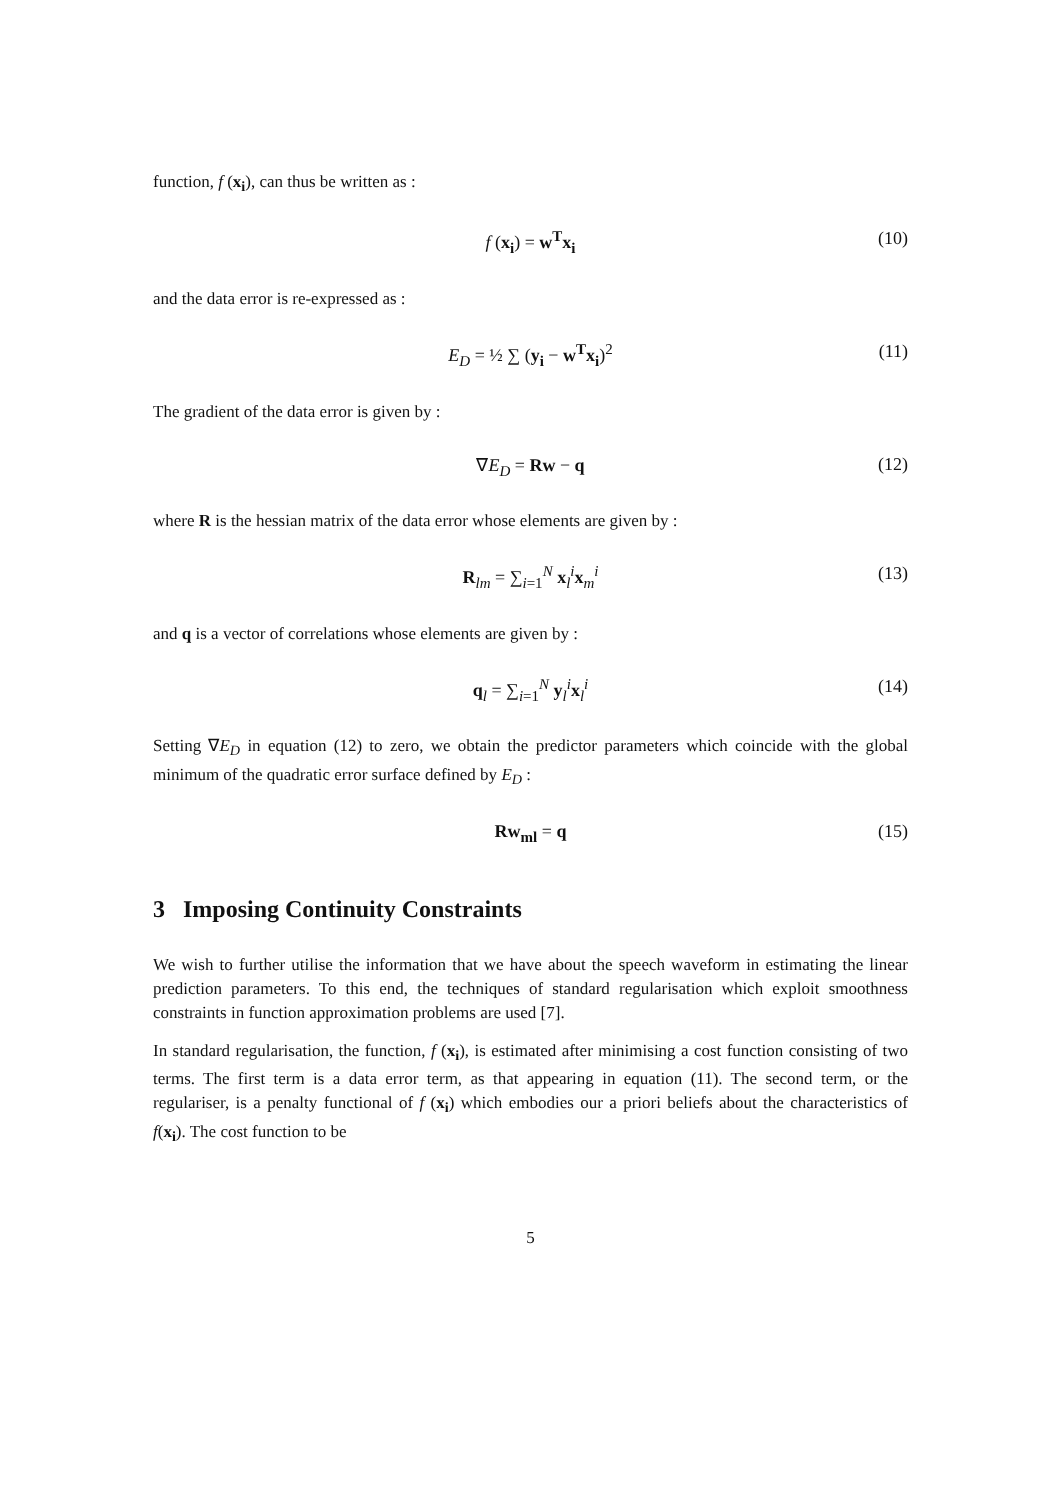function, f (x<sub>i</sub>), can thus be written as :
f (x<sub>i</sub>) = w<sup>T</sup>x<sub>i</sub> (10)
and the data error is re-expressed as :
E<sub>D</sub> = ½ ∑ (y<sub>i</sub> − w<sup>T</sup>x<sub>i</sub>)<sup>2</sup> (11)
The gradient of the data error is given by :
∇E<sub>D</sub> = Rw − q (12)
where R is the hessian matrix of the data error whose elements are given by :
R<sub>lm</sub> = ∑<sub>i=1</sub><sup>N</sup> x<sub>l</sub><sup>i</sup>x<sub>m</sub><sup>i</sup> (13)
and q is a vector of correlations whose elements are given by :
q<sub>l</sub> = ∑<sub>i=1</sub><sup>N</sup> y<sub>l</sub><sup>i</sup>x<sub>l</sub><sup>i</sup> (14)
Setting ∇E<sub>D</sub> in equation (12) to zero, we obtain the predictor parameters which coincide with the global minimum of the quadratic error surface defined by E<sub>D</sub> :
Rw<sub>ml</sub> = q (15)
3 Imposing Continuity Constraints
We wish to further utilise the information that we have about the speech waveform in estimating the linear prediction parameters. To this end, the techniques of standard regularisation which exploit smoothness constraints in function approximation problems are used [7].
In standard regularisation, the function, f (x<sub>i</sub>), is estimated after minimising a cost function consisting of two terms. The first term is a data error term, as that appearing in equation (11). The second term, or the regulariser, is a penalty functional of f (x<sub>i</sub>) which embodies our a priori beliefs about the characteristics of f(x<sub>i</sub>). The cost function to be
5